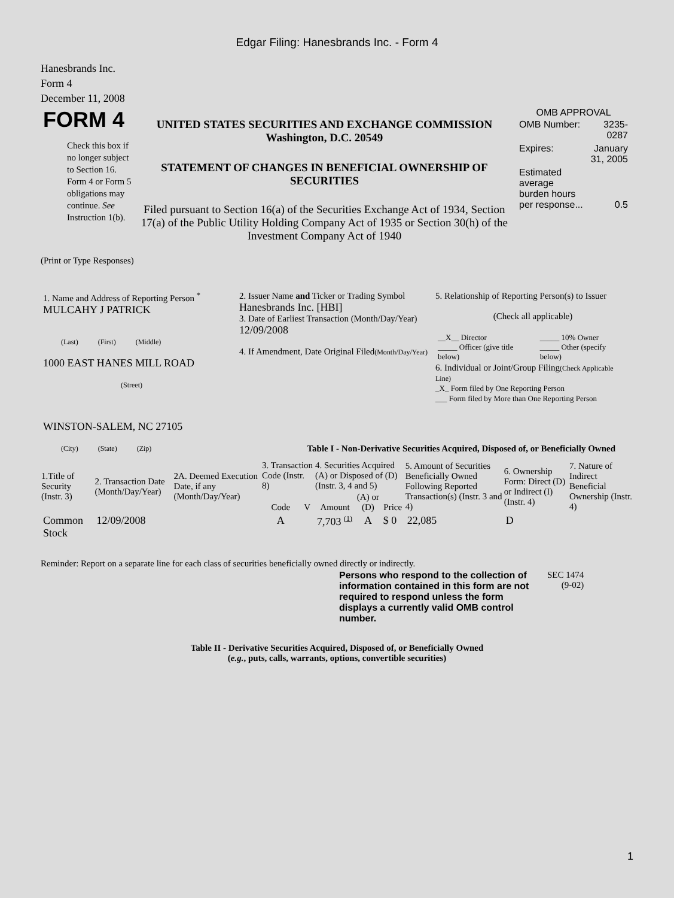Edgar Filing: Hanesbrands Inc. - Form 4
Hanesbrands Inc.
Form 4
December 11, 2008
| FORM 4 Check this box if no longer subject to Section 16. Form 4 or Form 5 obligations may continue. See Instruction 1(b). | UNITED STATES SECURITIES AND EXCHANGE COMMISSION Washington, D.C. 20549 STATEMENT OF CHANGES IN BENEFICIAL OWNERSHIP OF SECURITIES Filed pursuant to Section 16(a) of the Securities Exchange Act of 1934, Section 17(a) of the Public Utility Holding Company Act of 1935 or Section 30(h) of the Investment Company Act of 1940 | OMB APPROVAL / OMB Number: / 3235-0287 / / Expires: / January 31, 2005 / / Estimated average burden hours per response... / 0.5 / |
(Print or Type Responses)
| 1. Name and Address of Reporting Person <sup>*</sup> MULCAHY J PATRICK (Last) (First) (Middle) 1000 EAST HANES MILL ROAD (Street) WINSTON-SALEM, NC 27105 (City) (State) (Zip) | 2. Issuer Name and Ticker or Trading Symbol Hanesbrands Inc. [HBI] 3. Date of Earliest Transaction (Month/Day/Year) 12/09/2008 4. If Amendment, Date Original Filed (Month/Day/Year) | 5. Relationship of Reporting Person(s) to Issuer (Check all applicable) / __X__ Director _____ Officer (give title below) / _____ 10% Owner _____ Other (specify below) / 6. Individual or Joint/Group Filing (Check Applicable Line) _X_ Form filed by One Reporting Person ___ Form filed by More than One Reporting Person |
Table I - Non-Derivative Securities Acquired, Disposed of, or Beneficially Owned
| 1.Title of Security (Instr. 3) | 2. Transaction Date (Month/Day/Year) | 2A. Deemed Execution Date, if any (Month/Day/Year) | 3. Transaction Code (Instr. 8) | | 4. Securities Acquired (A) or Disposed of (D) (Instr. 3, 4 and 5) | | | 5. Amount of Securities Beneficially Owned Following Reported Transaction(s) (Instr. 3 and 4) | 6. Ownership Form: Direct (D) or Indirect (I) (Instr. 4) | 7. Nature of Indirect Beneficial Ownership (Instr. 4) |
| --- | --- | --- | --- | --- | --- | --- | --- | --- | --- | --- |
| | | | Code | V | Amount | (A) or (D) | Price | | | |
| Common Stock | 12/09/2008 | | A | | 7,703 <sup>(1)</sup> | A | $ 0 | 22,085 | D | |
Reminder: Report on a separate line for each class of securities beneficially owned directly or indirectly.
| Persons who respond to the collection of information contained in this form are not required to respond unless the form displays a currently valid OMB control number. | SEC 1474 (9-02) |
Table II - Derivative Securities Acquired, Disposed of, or Beneficially Owned
(e.g., puts, calls, warrants, options, convertible securities)
1